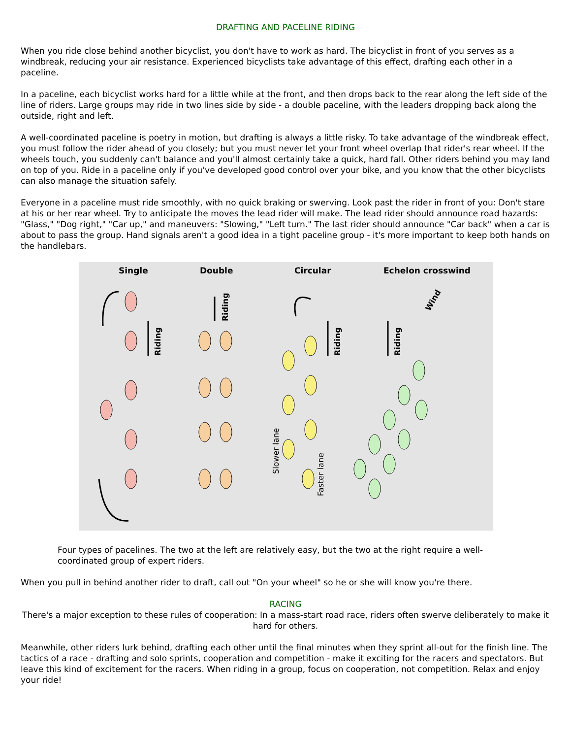DRAFTING AND PACELINE RIDING
When you ride close behind another bicyclist, you don't have to work as hard. The bicyclist in front of you serves as a windbreak, reducing your air resistance. Experienced bicyclists take advantage of this effect, drafting each other in a paceline.
In a paceline, each bicyclist works hard for a little while at the front, and then drops back to the rear along the left side of the line of riders. Large groups may ride in two lines side by side - a double paceline, with the leaders dropping back along the outside, right and left.
A well-coordinated paceline is poetry in motion, but drafting is always a little risky. To take advantage of the windbreak effect, you must follow the rider ahead of you closely; but you must never let your front wheel overlap that rider's rear wheel. If the wheels touch, you suddenly can't balance and you'll almost certainly take a quick, hard fall. Other riders behind you may land on top of you. Ride in a paceline only if you've developed good control over your bike, and you know that the other bicyclists can also manage the situation safely.
Everyone in a paceline must ride smoothly, with no quick braking or swerving. Look past the rider in front of you: Don't stare at his or her rear wheel. Try to anticipate the moves the lead rider will make. The lead rider should announce road hazards: "Glass," "Dog right," "Car up," and maneuvers: "Slowing," "Left turn." The last rider should announce "Car back" when a car is about to pass the group. Hand signals aren't a good idea in a tight paceline group - it's more important to keep both hands on the handlebars.
Single Double Circular Echelon crosswind
Riding
Riding
Riding
Riding
Slower lane
Faster lane
Wind
Four types of pacelines. The two at the left are relatively easy, but the two at the right require a well-coordinated group of expert riders.
When you pull in behind another rider to draft, call out "On your wheel" so he or she will know you're there.
RACING
There's a major exception to these rules of cooperation: In a mass-start road race, riders often swerve deliberately to make it hard for others.
Meanwhile, other riders lurk behind, drafting each other until the final minutes when they sprint all-out for the finish line. The tactics of a race - drafting and solo sprints, cooperation and competition - make it exciting for the racers and spectators. But leave this kind of excitement for the racers. When riding in a group, focus on cooperation, not competition. Relax and enjoy your ride!